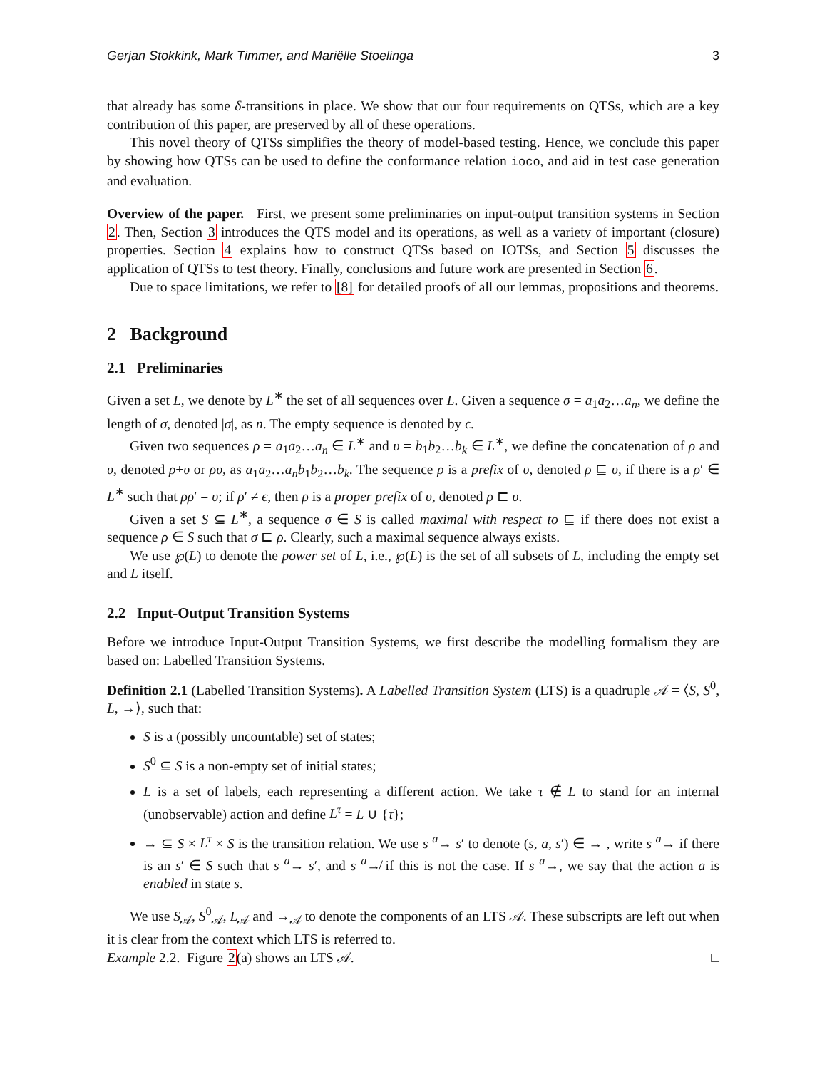Gerjan Stokkink, Mark Timmer, and Mariëlle Stoelinga 3
that already has some δ-transitions in place. We show that our four requirements on QTSs, which are a key contribution of this paper, are preserved by all of these operations.
This novel theory of QTSs simplifies the theory of model-based testing. Hence, we conclude this paper by showing how QTSs can be used to define the conformance relation ioco, and aid in test case generation and evaluation.
Overview of the paper. First, we present some preliminaries on input-output transition systems in Section 2. Then, Section 3 introduces the QTS model and its operations, as well as a variety of important (closure) properties. Section 4 explains how to construct QTSs based on IOTSs, and Section 5 discusses the application of QTSs to test theory. Finally, conclusions and future work are presented in Section 6.
Due to space limitations, we refer to [8] for detailed proofs of all our lemmas, propositions and theorems.
2 Background
2.1 Preliminaries
Given a set L, we denote by L<sup>∗</sup> the set of all sequences over L. Given a sequence σ = a<sub>1</sub>a<sub>2</sub>…a<sub>n</sub>, we define the length of σ, denoted |σ|, as n. The empty sequence is denoted by ϵ.
Given two sequences ρ = a<sub>1</sub>a<sub>2</sub>…a<sub>n</sub> ∈ L<sup>∗</sup> and υ = b<sub>1</sub>b<sub>2</sub>…b<sub>k</sub> ∈ L<sup>∗</sup>, we define the concatenation of ρ and υ, denoted ρ+υ or ρυ, as a<sub>1</sub>a<sub>2</sub>…a<sub>n</sub>b<sub>1</sub>b<sub>2</sub>…b<sub>k</sub>. The sequence ρ is a prefix of υ, denoted ρ ⊑ υ, if there is a ρ′ ∈ L<sup>∗</sup> such that ρρ′ = υ; if ρ′ ≠ ϵ, then ρ is a proper prefix of υ, denoted ρ ⊏ υ.
Given a set S ⊆ L<sup>∗</sup>, a sequence σ ∈ S is called maximal with respect to ⊑ if there does not exist a sequence ρ ∈ S such that σ ⊏ ρ. Clearly, such a maximal sequence always exists.
We use ℘(L) to denote the power set of L, i.e., ℘(L) is the set of all subsets of L, including the empty set and L itself.
2.2 Input-Output Transition Systems
Before we introduce Input-Output Transition Systems, we first describe the modelling formalism they are based on: Labelled Transition Systems.
Definition 2.1 (Labelled Transition Systems). A Labelled Transition System (LTS) is a quadruple 𝒜 = ⟨S, S<sup>0</sup>, L, →⟩, such that:
S is a (possibly uncountable) set of states;
S<sup>0</sup> ⊆ S is a non-empty set of initial states;
L is a set of labels, each representing a different action. We take τ ∉ L to stand for an internal (unobservable) action and define L<sup>τ</sup> = L ∪ {τ};
→ ⊆ S × L<sup>τ</sup> × S is the transition relation. We use s <sup>a</sup>→ s′ to denote (s, a, s′) ∈ → , write s <sup>a</sup>→ if there is an s′ ∈ S such that s <sup>a</sup>→ s′, and s <sup>a</sup>↛ if this is not the case. If s <sup>a</sup>→, we say that the action a is enabled in state s.
We use S<sub>𝒜</sub>, S<sup>0</sup><sub>𝒜</sub>, L<sub>𝒜</sub> and →<sub>𝒜</sub> to denote the components of an LTS 𝒜. These subscripts are left out when it is clear from the context which LTS is referred to.
Example 2.2. Figure 2(a) shows an LTS 𝒜. □